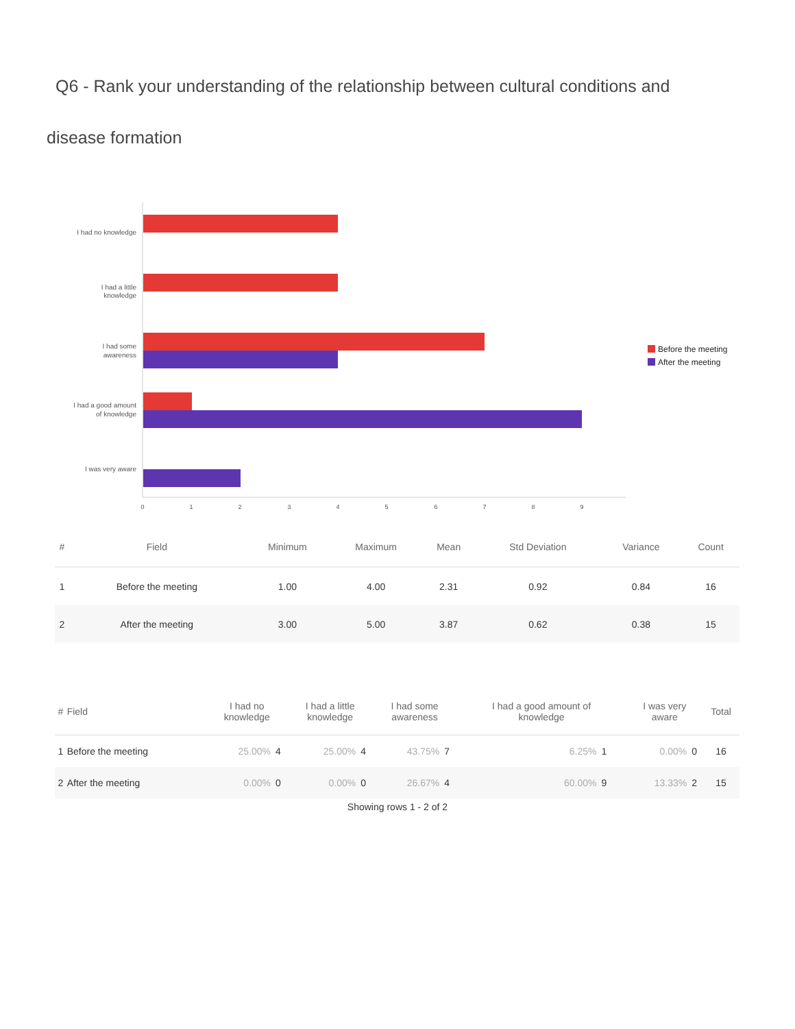Q6 - Rank your understanding of the relationship between cultural conditions and
disease formation
I had no knowledge
I had a little
knowledge
I had some
awareness
I had a good amount
of knowledge
I was very aware
0
1
2
3
4
5
6
7
8
9
Before the meeting
After the meeting
| # | Field | Minimum | Maximum | Mean | Std Deviation | Variance | Count |
| --- | --- | --- | --- | --- | --- | --- | --- |
| 1 | Before the meeting | 1.00 | 4.00 | 2.31 | 0.92 | 0.84 | 16 |
| 2 | After the meeting | 3.00 | 5.00 | 3.87 | 0.62 | 0.38 | 15 |
| # | Field | I had no knowledge | | I had a little knowledge | | I had some awareness | | I had a good amount of knowledge | | I was very aware | | Total |
| --- | --- | --- | --- | --- | --- | --- | --- | --- | --- | --- | --- | --- |
| 1 | Before the meeting | 25.00% | 4 | 25.00% | 4 | 43.75% | 7 | 6.25% | 1 | 0.00% | 0 | 16 |
| 2 | After the meeting | 0.00% | 0 | 0.00% | 0 | 26.67% | 4 | 60.00% | 9 | 13.33% | 2 | 15 |
Showing rows 1 - 2 of 2